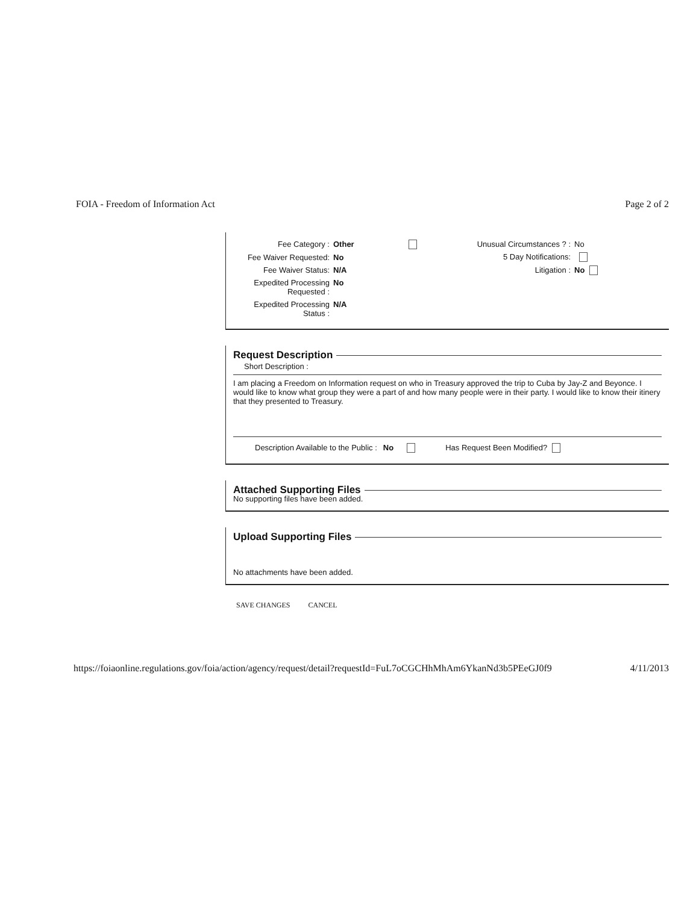FOIA - Freedom of Information Act Page 2 of 2
Fee Category : Other
Fee Waiver Requested: No
Fee Waiver Status: N/A
Expedited Processing Requested : No
Expedited Processing Status : N/A
Unusual Circumstances ? : No
5 Day Notifications:
Litigation : No
Request Description
Short Description :
I am placing a Freedom on Information request on who in Treasury approved the trip to Cuba by Jay-Z and Beyonce. I would like to know what group they were a part of and how many people were in their party. I would like to know their itinery that they presented to Treasury.
Description Available to the Public : No Has Request Been Modified?
Attached Supporting Files
No supporting files have been added.
Upload Supporting Files
No attachments have been added.
SAVE CHANGES CANCEL
https://foiaonline.regulations.gov/foia/action/agency/request/detail?requestId=FuL7oCGCHhMhAm6YkanNd3b5PEeGJ0f9 4/11/2013